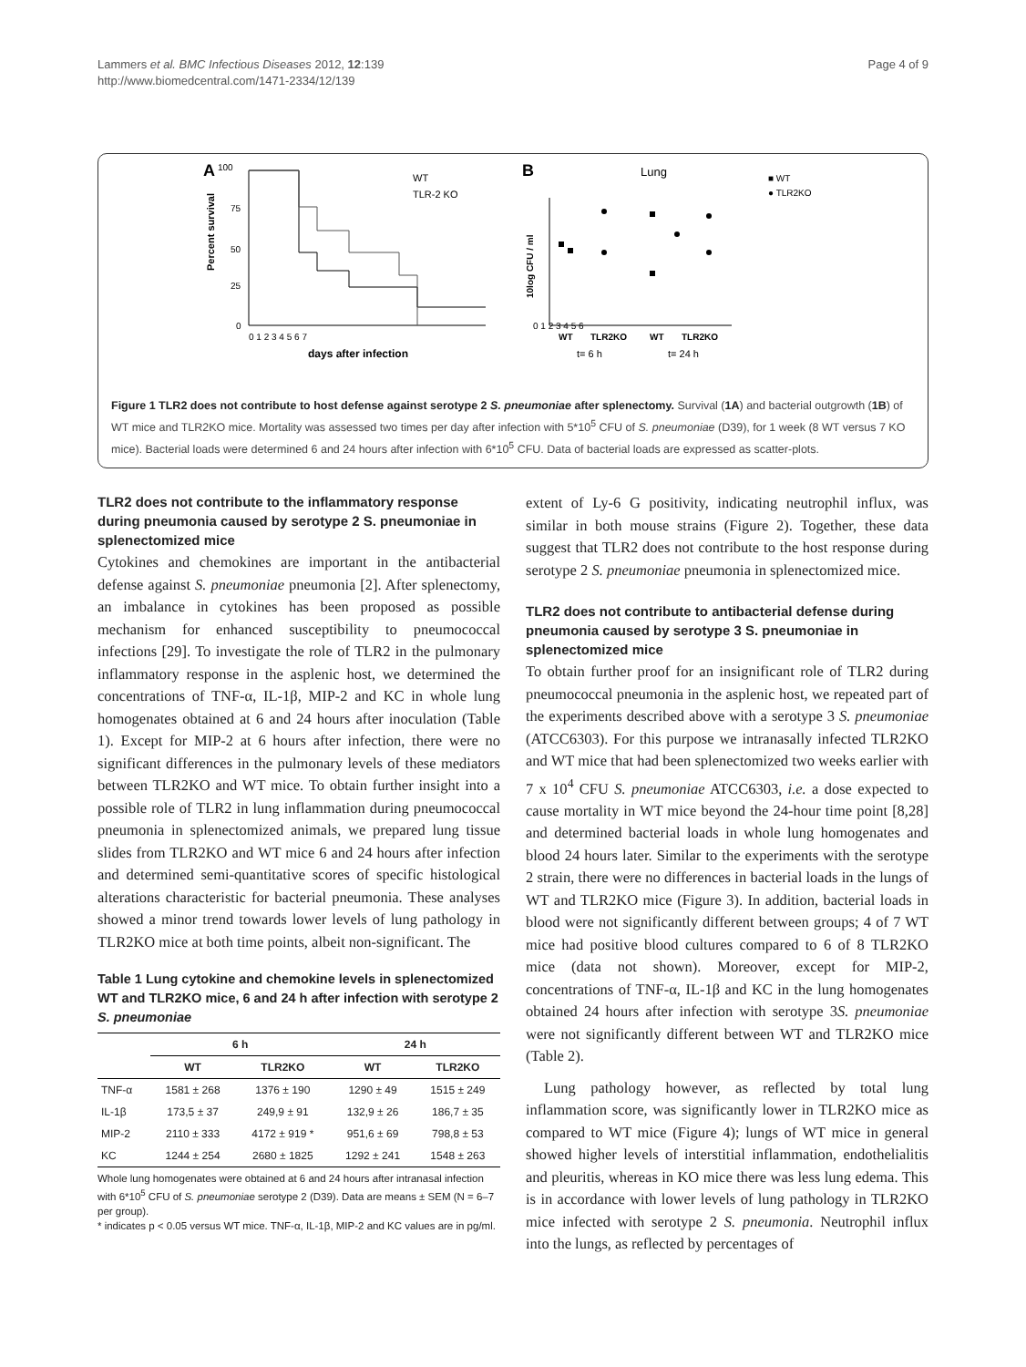Lammers et al. BMC Infectious Diseases 2012, 12:139
http://www.biomedcentral.com/1471-2334/12/139
Page 4 of 9
A
100
WT
TLR-2 KO
Percent survival
75
50
25
0
0 1 2 3 4 5 6 7
days after infection
B
Lung
■ WT
● TLR2KO
10log CFU / ml
0 1 2 3 4 5 6
WT
TLR2KO
WT
TLR2KO
t= 6 h
t= 24 h
Figure 1 TLR2 does not contribute to host defense against serotype 2 S. pneumoniae after splenectomy. Survival (1A) and bacterial outgrowth (1B) of WT mice and TLR2KO mice. Mortality was assessed two times per day after infection with 5*10<sup>5</sup> CFU of S. pneumoniae (D39), for 1 week (8 WT versus 7 KO mice). Bacterial loads were determined 6 and 24 hours after infection with 6*10<sup>5</sup> CFU. Data of bacterial loads are expressed as scatter-plots.
TLR2 does not contribute to the inflammatory response during pneumonia caused by serotype 2 S. pneumoniae in splenectomized mice
Cytokines and chemokines are important in the antibacterial defense against S. pneumoniae pneumonia [2]. After splenectomy, an imbalance in cytokines has been proposed as possible mechanism for enhanced susceptibility to pneumococcal infections [29]. To investigate the role of TLR2 in the pulmonary inflammatory response in the asplenic host, we determined the concentrations of TNF-α, IL-1β, MIP-2 and KC in whole lung homogenates obtained at 6 and 24 hours after inoculation (Table 1). Except for MIP-2 at 6 hours after infection, there were no significant differences in the pulmonary levels of these mediators between TLR2KO and WT mice. To obtain further insight into a possible role of TLR2 in lung inflammation during pneumococcal pneumonia in splenectomized animals, we prepared lung tissue slides from TLR2KO and WT mice 6 and 24 hours after infection and determined semi-quantitative scores of specific histological alterations characteristic for bacterial pneumonia. These analyses showed a minor trend towards lower levels of lung pathology in TLR2KO mice at both time points, albeit non-significant. The
Table 1 Lung cytokine and chemokine levels in splenectomized WT and TLR2KO mice, 6 and 24 h after infection with serotype 2 S. pneumoniae
| | 6 h | | 24 h | |
| --- | --- | --- | --- | --- |
| | WT | TLR2KO | WT | TLR2KO |
| TNF-α | 1581 ± 268 | 1376 ± 190 | 1290 ± 49 | 1515 ± 249 |
| IL-1β | 173,5 ± 37 | 249,9 ± 91 | 132,9 ± 26 | 186,7 ± 35 |
| MIP-2 | 2110 ± 333 | 4172 ± 919 * | 951,6 ± 69 | 798,8 ± 53 |
| KC | 1244 ± 254 | 2680 ± 1825 | 1292 ± 241 | 1548 ± 263 |
Whole lung homogenates were obtained at 6 and 24 hours after intranasal infection with 6*10<sup>5</sup> CFU of S. pneumoniae serotype 2 (D39). Data are means ± SEM (N = 6–7 per group).
* indicates p < 0.05 versus WT mice. TNF-α, IL-1β, MIP-2 and KC values are in pg/ml.
extent of Ly-6 G positivity, indicating neutrophil influx, was similar in both mouse strains (Figure 2). Together, these data suggest that TLR2 does not contribute to the host response during serotype 2 S. pneumoniae pneumonia in splenectomized mice.
TLR2 does not contribute to antibacterial defense during pneumonia caused by serotype 3 S. pneumoniae in splenectomized mice
To obtain further proof for an insignificant role of TLR2 during pneumococcal pneumonia in the asplenic host, we repeated part of the experiments described above with a serotype 3 S. pneumoniae (ATCC6303). For this purpose we intranasally infected TLR2KO and WT mice that had been splenectomized two weeks earlier with 7 x 10<sup>4</sup> CFU S. pneumoniae ATCC6303, i.e. a dose expected to cause mortality in WT mice beyond the 24-hour time point [8,28] and determined bacterial loads in whole lung homogenates and blood 24 hours later. Similar to the experiments with the serotype 2 strain, there were no differences in bacterial loads in the lungs of WT and TLR2KO mice (Figure 3). In addition, bacterial loads in blood were not significantly different between groups; 4 of 7 WT mice had positive blood cultures compared to 6 of 8 TLR2KO mice (data not shown). Moreover, except for MIP-2, concentrations of TNF-α, IL-1β and KC in the lung homogenates obtained 24 hours after infection with serotype 3S. pneumoniae were not significantly different between WT and TLR2KO mice (Table 2).
Lung pathology however, as reflected by total lung inflammation score, was significantly lower in TLR2KO mice as compared to WT mice (Figure 4); lungs of WT mice in general showed higher levels of interstitial inflammation, endothelialitis and pleuritis, whereas in KO mice there was less lung edema. This is in accordance with lower levels of lung pathology in TLR2KO mice infected with serotype 2 S. pneumonia. Neutrophil influx into the lungs, as reflected by percentages of